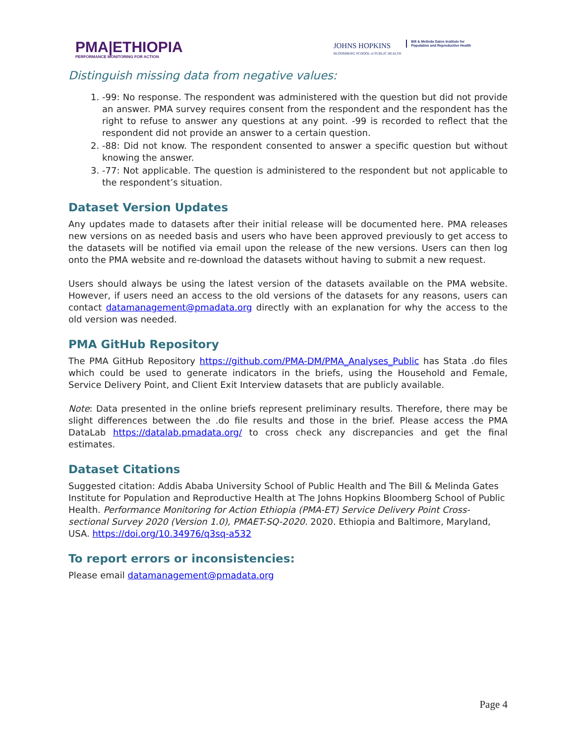PMA|ETHIOPIA
PERFORMANCE MONITORING FOR ACTION
JOHNS HOPKINS
BLOOMBERG SCHOOL of PUBLIC HEALTH
Bill & Melinda Gates Institute for
Population and Reproductive Health
Distinguish missing data from negative values:
1. -99: No response. The respondent was administered with the question but did not provide an answer. PMA survey requires consent from the respondent and the respondent has the right to refuse to answer any questions at any point. -99 is recorded to reflect that the respondent did not provide an answer to a certain question.
2. -88: Did not know. The respondent consented to answer a specific question but without knowing the answer.
3. -77: Not applicable. The question is administered to the respondent but not applicable to the respondent’s situation.
Dataset Version Updates
Any updates made to datasets after their initial release will be documented here. PMA releases new versions on as needed basis and users who have been approved previously to get access to the datasets will be notified via email upon the release of the new versions. Users can then log onto the PMA website and re-download the datasets without having to submit a new request.
Users should always be using the latest version of the datasets available on the PMA website. However, if users need an access to the old versions of the datasets for any reasons, users can contact datamanagement@pmadata.org directly with an explanation for why the access to the old version was needed.
PMA GitHub Repository
The PMA GitHub Repository https://github.com/PMA-DM/PMA_Analyses_Public has Stata .do files which could be used to generate indicators in the briefs, using the Household and Female, Service Delivery Point, and Client Exit Interview datasets that are publicly available.
Note: Data presented in the online briefs represent preliminary results. Therefore, there may be slight differences between the .do file results and those in the brief. Please access the PMA DataLab https://datalab.pmadata.org/ to cross check any discrepancies and get the final estimates.
Dataset Citations
Suggested citation: Addis Ababa University School of Public Health and The Bill & Melinda Gates Institute for Population and Reproductive Health at The Johns Hopkins Bloomberg School of Public Health. Performance Monitoring for Action Ethiopia (PMA-ET) Service Delivery Point Cross-sectional Survey 2020 (Version 1.0), PMAET-SQ-2020. 2020. Ethiopia and Baltimore, Maryland, USA. https://doi.org/10.34976/q3sq-a532
To report errors or inconsistencies:
Please email datamanagement@pmadata.org
Page 4